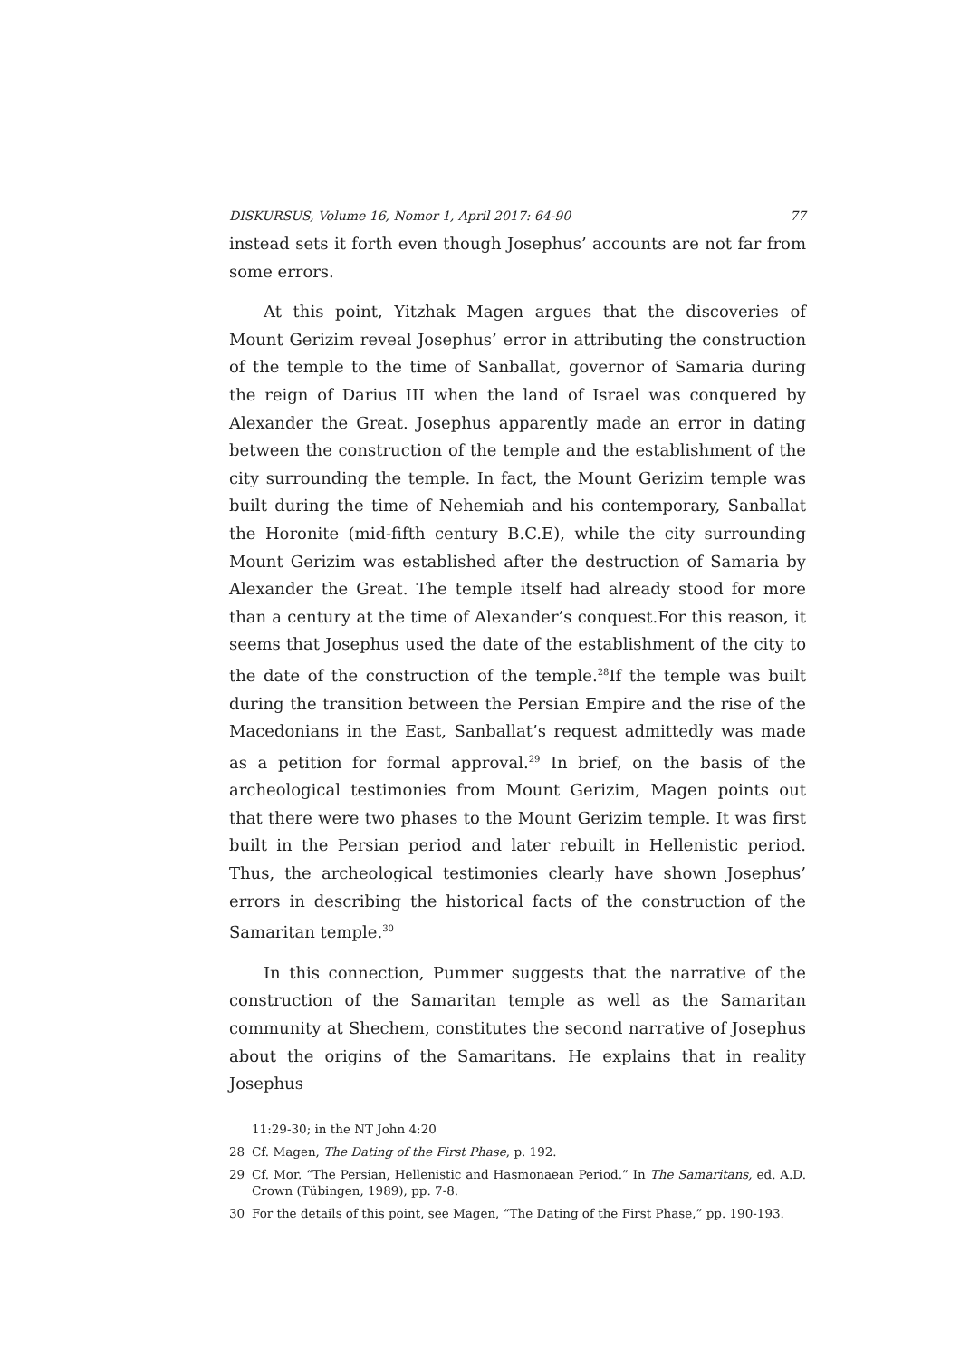DISKURSUS, Volume 16, Nomor 1, April 2017: 64-90 77
instead sets it forth even though Josephus’ accounts are not far from some errors.
At this point, Yitzhak Magen argues that the discoveries of Mount Gerizim reveal Josephus’ error in attributing the construction of the temple to the time of Sanballat, governor of Samaria during the reign of Darius III when the land of Israel was conquered by Alexander the Great. Josephus apparently made an error in dating between the construction of the temple and the establishment of the city surrounding the temple. In fact, the Mount Gerizim temple was built during the time of Nehemiah and his contemporary, Sanballat the Horonite (mid-fifth century B.C.E), while the city surrounding Mount Gerizim was established after the destruction of Samaria by Alexander the Great. The temple itself had already stood for more than a century at the time of Alexander’s conquest.For this reason, it seems that Josephus used the date of the establishment of the city to the date of the construction of the temple.<sup>28</sup>If the temple was built during the transition between the Persian Empire and the rise of the Macedonians in the East, Sanballat’s request admittedly was made as a petition for formal approval.<sup>29</sup> In brief, on the basis of the archeological testimonies from Mount Gerizim, Magen points out that there were two phases to the Mount Gerizim temple. It was first built in the Persian period and later rebuilt in Hellenistic period. Thus, the archeological testimonies clearly have shown Josephus’ errors in describing the historical facts of the construction of the Samaritan temple.<sup>30</sup>
In this connection, Pummer suggests that the narrative of the construction of the Samaritan temple as well as the Samaritan community at Shechem, constitutes the second narrative of Josephus about the origins of the Samaritans. He explains that in reality Josephus
11:29-30; in the NT John 4:20
28 Cf. Magen, The Dating of the First Phase, p. 192.
29 Cf. Mor. “The Persian, Hellenistic and Hasmonaean Period.” In The Samaritans, ed. A.D. Crown (Tübingen, 1989), pp. 7-8.
30 For the details of this point, see Magen, “The Dating of the First Phase,” pp. 190-193.